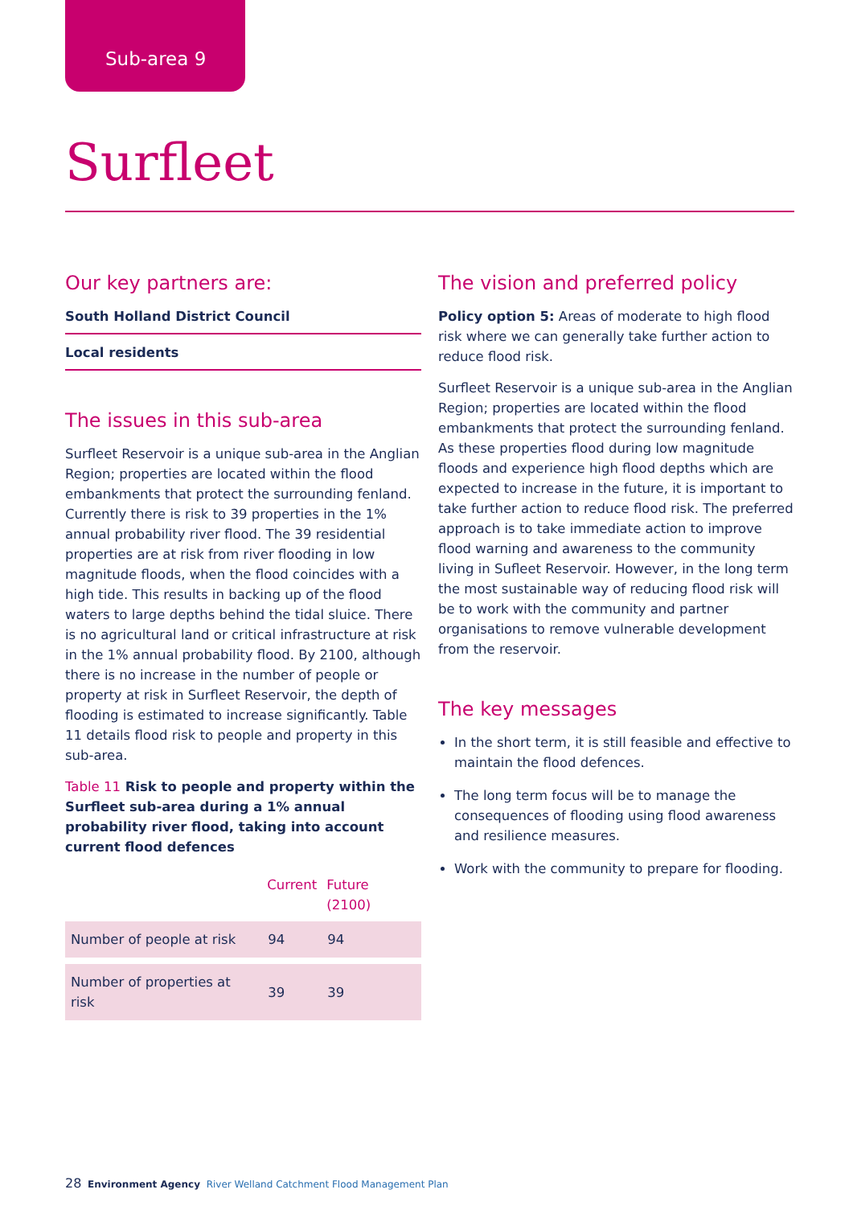Sub-area 9
Surfleet
Our key partners are:
South Holland District Council
Local residents
The issues in this sub-area
Surfleet Reservoir is a unique sub-area in the Anglian Region; properties are located within the flood embankments that protect the surrounding fenland. Currently there is risk to 39 properties in the 1% annual probability river flood. The 39 residential properties are at risk from river flooding in low magnitude floods, when the flood coincides with a high tide. This results in backing up of the flood waters to large depths behind the tidal sluice. There is no agricultural land or critical infrastructure at risk in the 1% annual probability flood. By 2100, although there is no increase in the number of people or property at risk in Surfleet Reservoir, the depth of flooding is estimated to increase significantly. Table 11 details flood risk to people and property in this sub-area.
Table 11 Risk to people and property within the Surfleet sub-area during a 1% annual probability river flood, taking into account current flood defences
| | Current | Future (2100) |
| --- | --- | --- |
| Number of people at risk | 94 | 94 |
| Number of properties at risk | 39 | 39 |
The vision and preferred policy
Policy option 5: Areas of moderate to high flood risk where we can generally take further action to reduce flood risk.
Surfleet Reservoir is a unique sub-area in the Anglian Region; properties are located within the flood embankments that protect the surrounding fenland. As these properties flood during low magnitude floods and experience high flood depths which are expected to increase in the future, it is important to take further action to reduce flood risk. The preferred approach is to take immediate action to improve flood warning and awareness to the community living in Sufleet Reservoir. However, in the long term the most sustainable way of reducing flood risk will be to work with the community and partner organisations to remove vulnerable development from the reservoir.
The key messages
In the short term, it is still feasible and effective to maintain the flood defences.
The long term focus will be to manage the consequences of flooding using flood awareness and resilience measures.
Work with the community to prepare for flooding.
28 Environment Agency River Welland Catchment Flood Management Plan